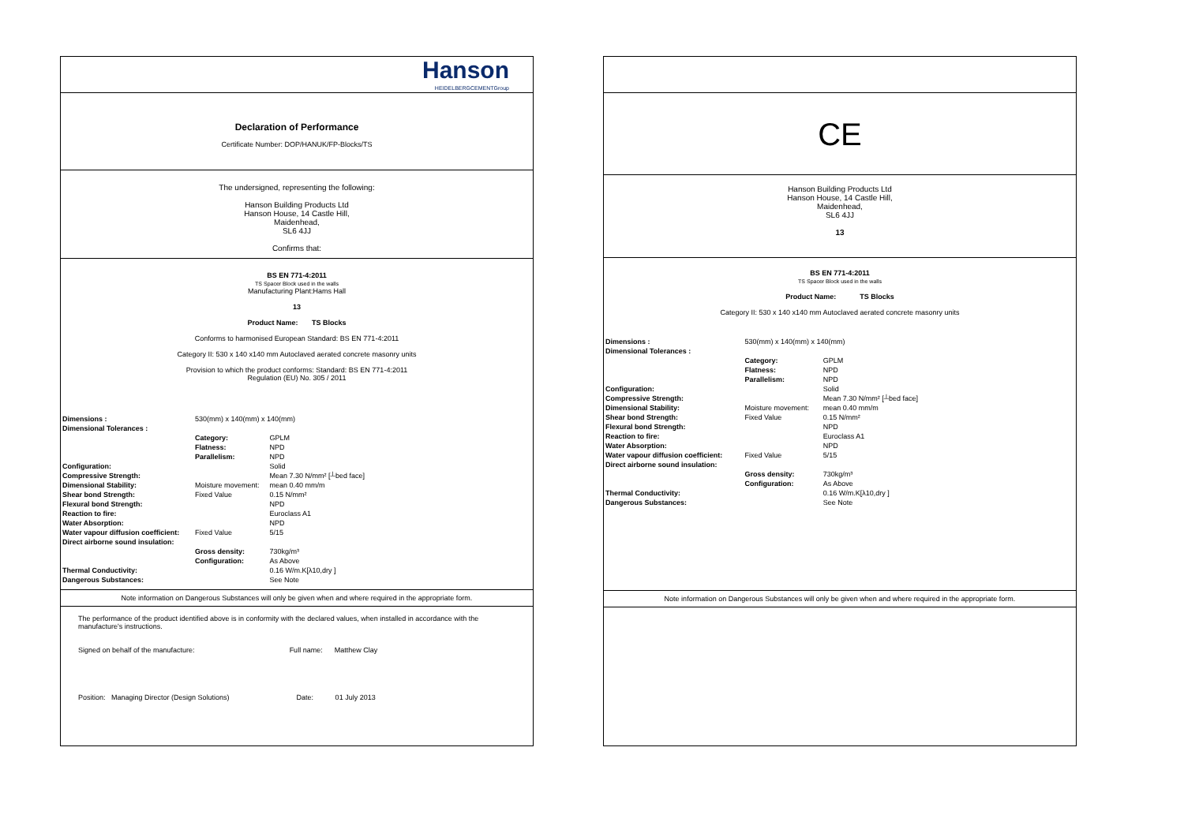Hanson
HEIDELBERGCEMENTGroup
Declaration of Performance
Certificate Number: DOP/HANUK/FP-Blocks/TS
The undersigned, representing the following:
Hanson Building Products Ltd
Hanson House, 14 Castle Hill,
Maidenhead,
SL6 4JJ
Confirms that:
BS EN 771-4:2011
TS Spacer Block used in the walls
Manufacturing Plant:Hams Hall
13
Product Name: TS Blocks
Conforms to harmonised European Standard: BS EN 771-4:2011
Category II: 530 x 140 x140 mm Autoclaved aerated concrete masonry units
Provision to which the product conforms: Standard: BS EN 771-4:2011
Regulation (EU) No. 305 / 2011
| Dimensions : | 530(mm) x 140(mm) x 140(mm) | |
| Dimensional Tolerances : | | |
| | Category: | GPLM |
| | Flatness: | NPD |
| | Parallelism: | NPD |
| Configuration: | | Solid |
| Compressive Strength: | | Mean 7.30 N/mm² [┴bed face] |
| Dimensional Stability: | Moisture movement: | mean 0.40 mm/m |
| Shear bond Strength: | Fixed Value | 0.15 N/mm² |
| Flexural bond Strength: | | NPD |
| Reaction to fire: | | Euroclass A1 |
| Water Absorption: | | NPD |
| Water vapour diffusion coefficient: | Fixed Value | 5/15 |
| Direct airborne sound insulation: | | |
| | Gross density: | 730kg/m³ |
| | Configuration: | As Above |
| Thermal Conductivity: | | 0.16 W/m.K[λ10,dry ] |
| Dangerous Substances: | | See Note |
Note information on Dangerous Substances will only be given when and where required in the appropriate form.
The performance of the product identified above is in conformity with the declared values, when installed in accordance with the manufacture's instructions.
Signed on behalf of the manufacture: Full name: Matthew Clay
Position: Managing Director (Design Solutions) Date: 01 July 2013
CE
Hanson Building Products Ltd
Hanson House, 14 Castle Hill,
Maidenhead,
SL6 4JJ
13
BS EN 771-4:2011
TS Spacer Block used in the walls
Product Name: TS Blocks
Category II: 530 x 140 x140 mm Autoclaved aerated concrete masonry units
| Dimensions : | 530(mm) x 140(mm) x 140(mm) | |
| Dimensional Tolerances : | | |
| | Category: | GPLM |
| | Flatness: | NPD |
| | Parallelism: | NPD |
| Configuration: | | Solid |
| Compressive Strength: | | Mean 7.30 N/mm² [┴bed face] |
| Dimensional Stability: | Moisture movement: | mean 0.40 mm/m |
| Shear bond Strength: | Fixed Value | 0.15 N/mm² |
| Flexural bond Strength: | | NPD |
| Reaction to fire: | | Euroclass A1 |
| Water Absorption: | | NPD |
| Water vapour diffusion coefficient: | Fixed Value | 5/15 |
| Direct airborne sound insulation: | | |
| | Gross density: | 730kg/m³ |
| | Configuration: | As Above |
| Thermal Conductivity: | | 0.16 W/m.K[λ10,dry ] |
| Dangerous Substances: | | See Note |
Note information on Dangerous Substances will only be given when and where required in the appropriate form.